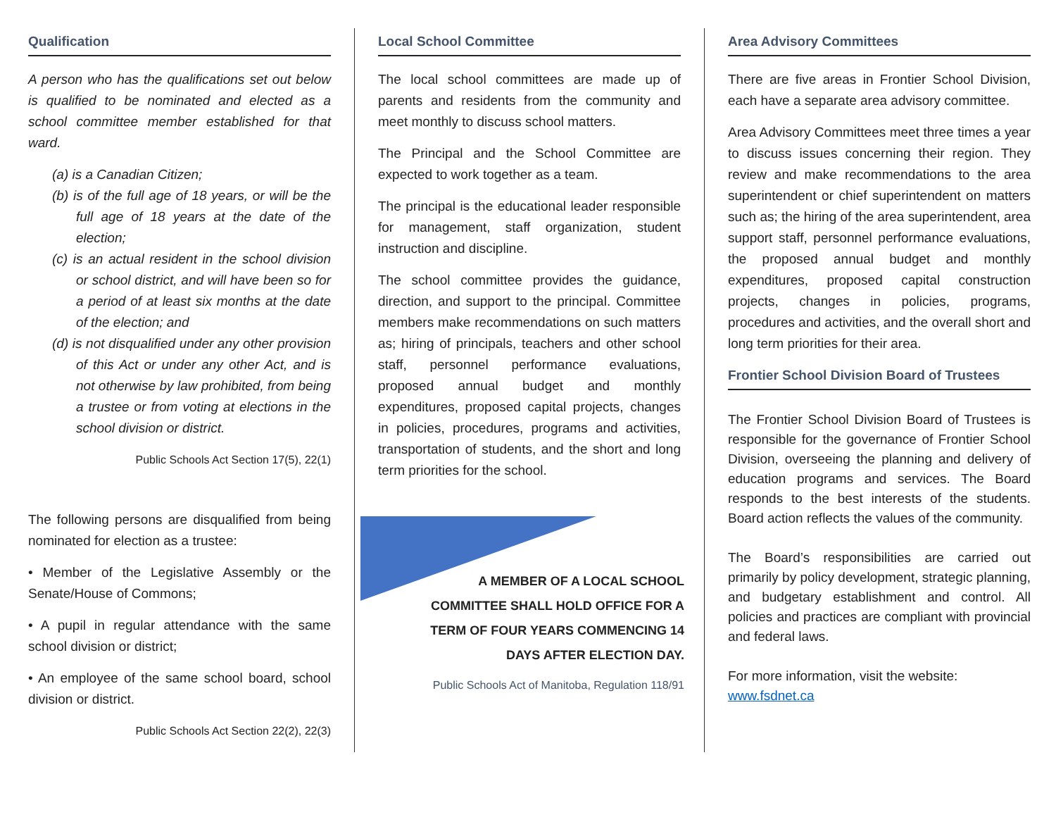Qualification
A person who has the qualifications set out below is qualified to be nominated and elected as a school committee member established for that ward.
(a) is a Canadian Citizen;
(b) is of the full age of 18 years, or will be the full age of 18 years at the date of the election;
(c) is an actual resident in the school division or school district, and will have been so for a period of at least six months at the date of the election; and
(d) is not disqualified under any other provision of this Act or under any other Act, and is not otherwise by law prohibited, from being a trustee or from voting at elections in the school division or district.
Public Schools Act Section 17(5), 22(1)
The following persons are disqualified from being nominated for election as a trustee:
• Member of the Legislative Assembly or the Senate/House of Commons;
• A pupil in regular attendance with the same school division or district;
• An employee of the same school board, school division or district.
Public Schools Act Section 22(2), 22(3)
Local School Committee
The local school committees are made up of parents and residents from the community and meet monthly to discuss school matters.
The Principal and the School Committee are expected to work together as a team.
The principal is the educational leader responsible for management, staff organization, student instruction and discipline.
The school committee provides the guidance, direction, and support to the principal. Committee members make recommendations on such matters as; hiring of principals, teachers and other school staff, personnel performance evaluations, proposed annual budget and monthly expenditures, proposed capital projects, changes in policies, procedures, programs and activities, transportation of students, and the short and long term priorities for the school.
A MEMBER OF A LOCAL SCHOOL
COMMITTEE SHALL HOLD OFFICE FOR A
TERM OF FOUR YEARS COMMENCING 14
DAYS AFTER ELECTION DAY.
Public Schools Act of Manitoba, Regulation 118/91
Area Advisory Committees
There are five areas in Frontier School Division, each have a separate area advisory committee.
Area Advisory Committees meet three times a year to discuss issues concerning their region. They review and make recommendations to the area superintendent or chief superintendent on matters such as; the hiring of the area superintendent, area support staff, personnel performance evaluations, the proposed annual budget and monthly expenditures, proposed capital construction projects, changes in policies, programs, procedures and activities, and the overall short and long term priorities for their area.
Frontier School Division Board of Trustees
The Frontier School Division Board of Trustees is responsible for the governance of Frontier School Division, overseeing the planning and delivery of education programs and services. The Board responds to the best interests of the students. Board action reflects the values of the community.
The Board’s responsibilities are carried out primarily by policy development, strategic planning, and budgetary establishment and control. All policies and practices are compliant with provincial and federal laws.
For more information, visit the website:
www.fsdnet.ca